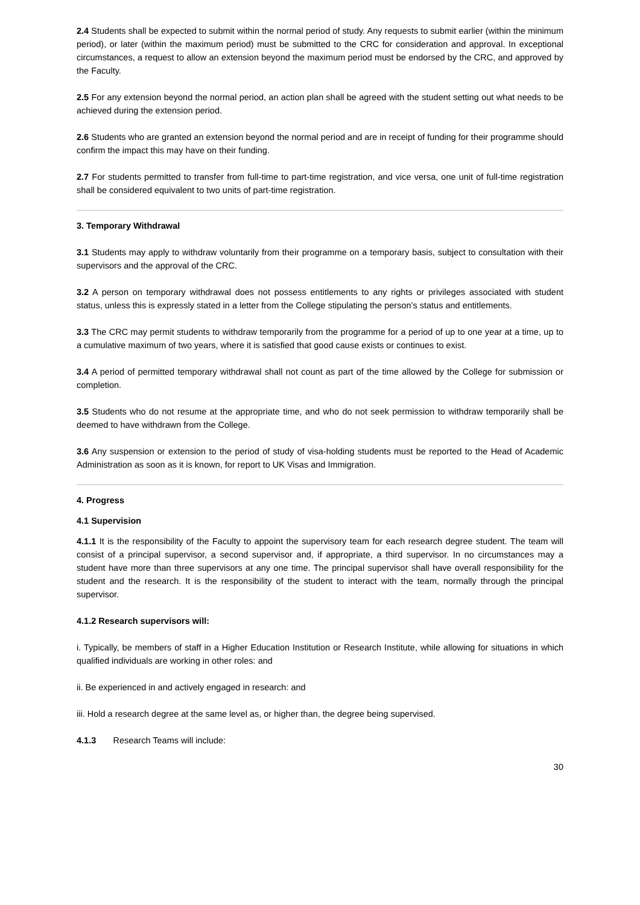2.4 Students shall be expected to submit within the normal period of study. Any requests to submit earlier (within the minimum period), or later (within the maximum period) must be submitted to the CRC for consideration and approval. In exceptional circumstances, a request to allow an extension beyond the maximum period must be endorsed by the CRC, and approved by the Faculty.
2.5 For any extension beyond the normal period, an action plan shall be agreed with the student setting out what needs to be achieved during the extension period.
2.6 Students who are granted an extension beyond the normal period and are in receipt of funding for their programme should confirm the impact this may have on their funding.
2.7 For students permitted to transfer from full-time to part-time registration, and vice versa, one unit of full-time registration shall be considered equivalent to two units of part-time registration.
3. Temporary Withdrawal
3.1 Students may apply to withdraw voluntarily from their programme on a temporary basis, subject to consultation with their supervisors and the approval of the CRC.
3.2 A person on temporary withdrawal does not possess entitlements to any rights or privileges associated with student status, unless this is expressly stated in a letter from the College stipulating the person’s status and entitlements.
3.3 The CRC may permit students to withdraw temporarily from the programme for a period of up to one year at a time, up to a cumulative maximum of two years, where it is satisfied that good cause exists or continues to exist.
3.4 A period of permitted temporary withdrawal shall not count as part of the time allowed by the College for submission or completion.
3.5 Students who do not resume at the appropriate time, and who do not seek permission to withdraw temporarily shall be deemed to have withdrawn from the College.
3.6 Any suspension or extension to the period of study of visa-holding students must be reported to the Head of Academic Administration as soon as it is known, for report to UK Visas and Immigration.
4. Progress
4.1 Supervision
4.1.1 It is the responsibility of the Faculty to appoint the supervisory team for each research degree student. The team will consist of a principal supervisor, a second supervisor and, if appropriate, a third supervisor. In no circumstances may a student have more than three supervisors at any one time. The principal supervisor shall have overall responsibility for the student and the research. It is the responsibility of the student to interact with the team, normally through the principal supervisor.
4.1.2 Research supervisors will:
i. Typically, be members of staff in a Higher Education Institution or Research Institute, while allowing for situations in which qualified individuals are working in other roles: and
ii. Be experienced in and actively engaged in research: and
iii. Hold a research degree at the same level as, or higher than, the degree being supervised.
4.1.3 Research Teams will include:
30